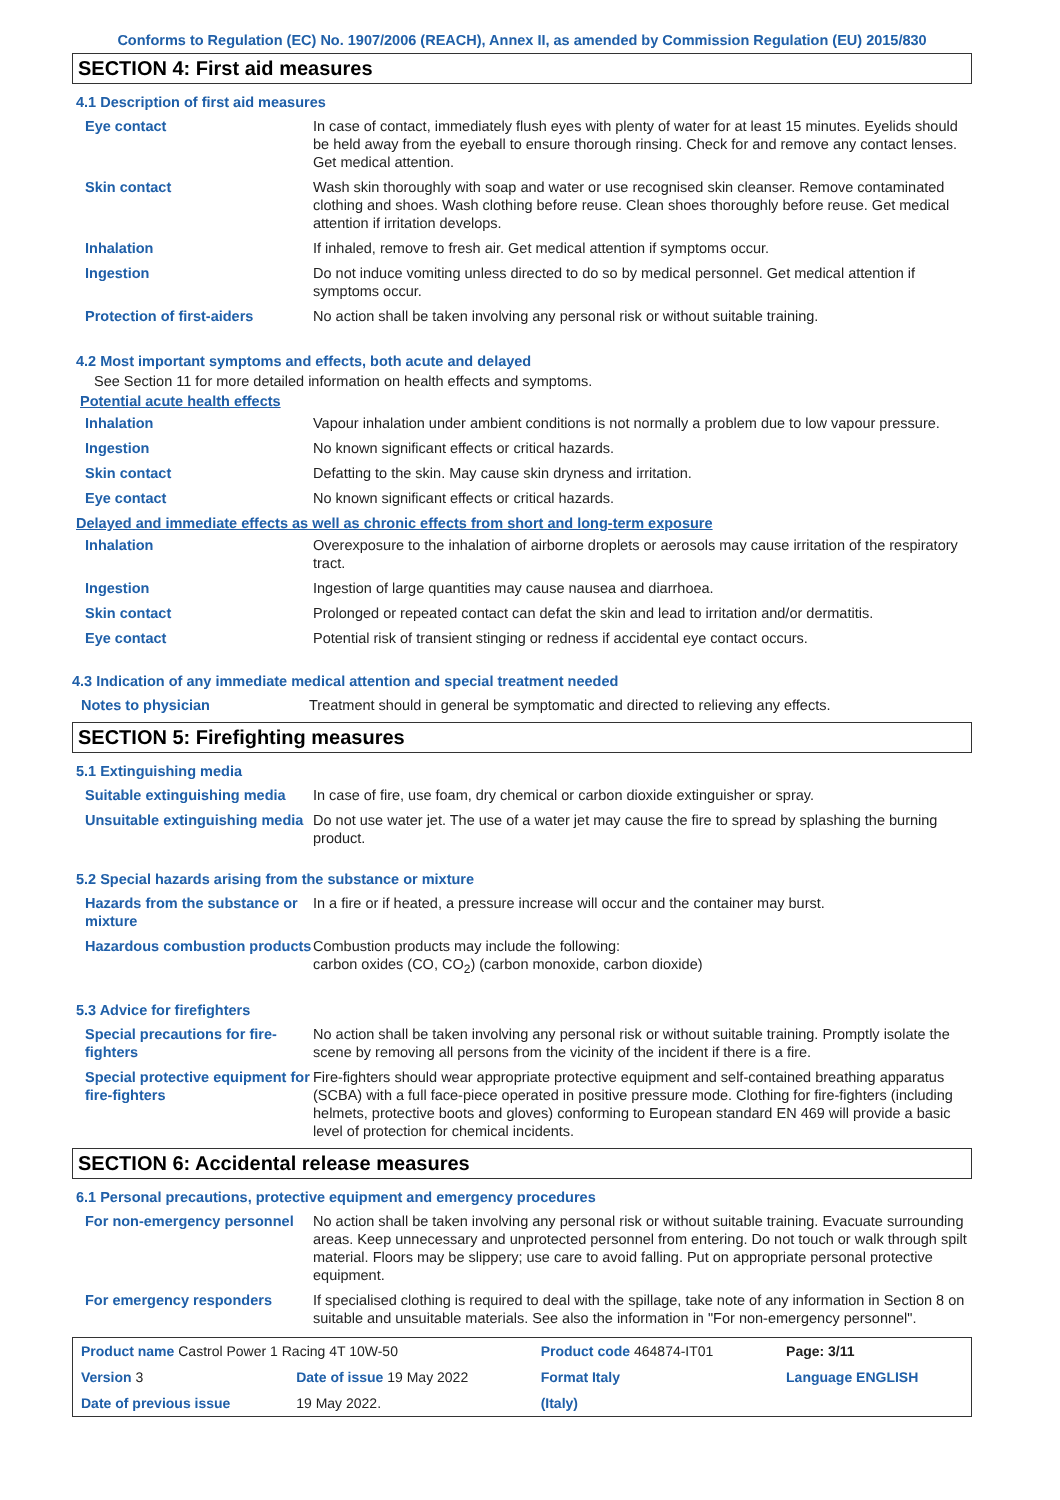Conforms to Regulation (EC) No. 1907/2006 (REACH), Annex II, as amended by Commission Regulation (EU) 2015/830
SECTION 4: First aid measures
4.1 Description of first aid measures
| Eye contact | In case of contact, immediately flush eyes with plenty of water for at least 15 minutes. Eyelids should be held away from the eyeball to ensure thorough rinsing. Check for and remove any contact lenses. Get medical attention. |
| Skin contact | Wash skin thoroughly with soap and water or use recognised skin cleanser. Remove contaminated clothing and shoes. Wash clothing before reuse. Clean shoes thoroughly before reuse. Get medical attention if irritation develops. |
| Inhalation | If inhaled, remove to fresh air. Get medical attention if symptoms occur. |
| Ingestion | Do not induce vomiting unless directed to do so by medical personnel. Get medical attention if symptoms occur. |
| Protection of first-aiders | No action shall be taken involving any personal risk or without suitable training. |
4.2 Most important symptoms and effects, both acute and delayed
See Section 11 for more detailed information on health effects and symptoms.
Potential acute health effects
| Inhalation | Vapour inhalation under ambient conditions is not normally a problem due to low vapour pressure. |
| Ingestion | No known significant effects or critical hazards. |
| Skin contact | Defatting to the skin. May cause skin dryness and irritation. |
| Eye contact | No known significant effects or critical hazards. |
Delayed and immediate effects as well as chronic effects from short and long-term exposure
| Inhalation | Overexposure to the inhalation of airborne droplets or aerosols may cause irritation of the respiratory tract. |
| Ingestion | Ingestion of large quantities may cause nausea and diarrhoea. |
| Skin contact | Prolonged or repeated contact can defat the skin and lead to irritation and/or dermatitis. |
| Eye contact | Potential risk of transient stinging or redness if accidental eye contact occurs. |
4.3 Indication of any immediate medical attention and special treatment needed
| Notes to physician | Treatment should in general be symptomatic and directed to relieving any effects. |
SECTION 5: Firefighting measures
5.1 Extinguishing media
| Suitable extinguishing media | In case of fire, use foam, dry chemical or carbon dioxide extinguisher or spray. |
| Unsuitable extinguishing media | Do not use water jet. The use of a water jet may cause the fire to spread by splashing the burning product. |
5.2 Special hazards arising from the substance or mixture
| Hazards from the substance or mixture | In a fire or if heated, a pressure increase will occur and the container may burst. |
| Hazardous combustion products | Combustion products may include the following: carbon oxides (CO, CO<sub>2</sub>) (carbon monoxide, carbon dioxide) |
5.3 Advice for firefighters
| Special precautions for fire-fighters | No action shall be taken involving any personal risk or without suitable training. Promptly isolate the scene by removing all persons from the vicinity of the incident if there is a fire. |
| Special protective equipment for fire-fighters | Fire-fighters should wear appropriate protective equipment and self-contained breathing apparatus (SCBA) with a full face-piece operated in positive pressure mode. Clothing for fire-fighters (including helmets, protective boots and gloves) conforming to European standard EN 469 will provide a basic level of protection for chemical incidents. |
SECTION 6: Accidental release measures
6.1 Personal precautions, protective equipment and emergency procedures
| For non-emergency personnel | No action shall be taken involving any personal risk or without suitable training. Evacuate surrounding areas. Keep unnecessary and unprotected personnel from entering. Do not touch or walk through spilt material. Floors may be slippery; use care to avoid falling. Put on appropriate personal protective equipment. |
| For emergency responders | If specialised clothing is required to deal with the spillage, take note of any information in Section 8 on suitable and unsuitable materials. See also the information in "For non-emergency personnel". |
| Product name Castrol Power 1 Racing 4T 10W-50 | | Product code 464874-IT01 | | Page: 3/11 |
| Version 3 | Date of issue 19 May 2022 | Format Italy | | Language ENGLISH |
| Date of previous issue | 19 May 2022. | (Italy) | | |